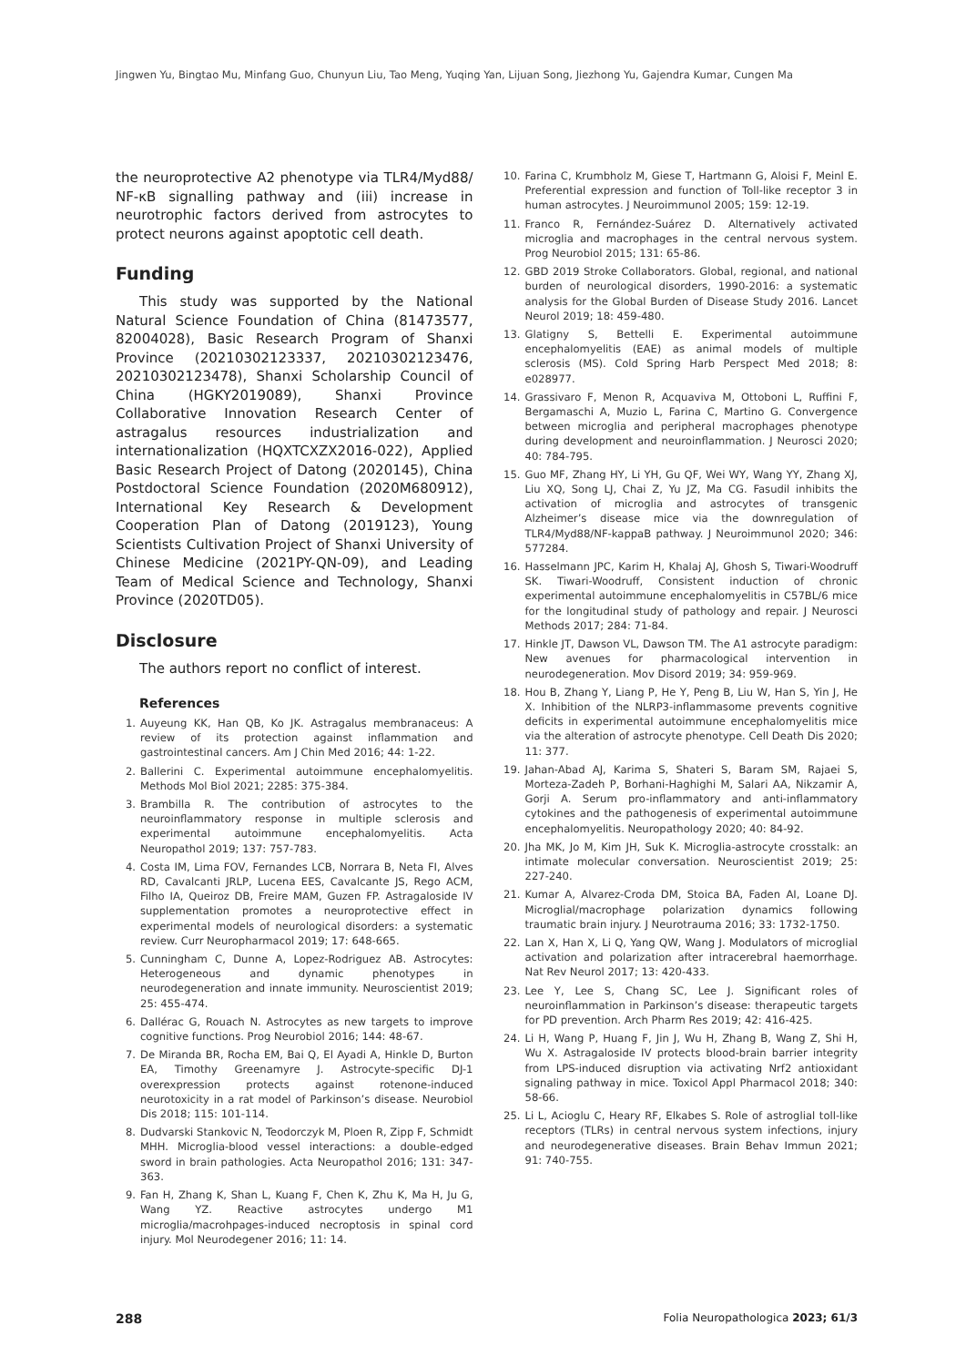Jingwen Yu, Bingtao Mu, Minfang Guo, Chunyun Liu, Tao Meng, Yuqing Yan, Lijuan Song, Jiezhong Yu, Gajendra Kumar, Cungen Ma
the neuroprotective A2 phenotype via TLR4/Myd88/ NF-κB signalling pathway and (iii) increase in neurotrophic factors derived from astrocytes to protect neurons against apoptotic cell death.
Funding
This study was supported by the National Natural Science Foundation of China (81473577, 82004028), Basic Research Program of Shanxi Province (20210302123337, 20210302123476, 20210302123478), Shanxi Scholarship Council of China (HGKY2019089), Shanxi Province Collaborative Innovation Research Center of astragalus resources industrialization and internationalization (HQXTCXZX2016-022), Applied Basic Research Project of Datong (2020145), China Postdoctoral Science Foundation (2020M680912), International Key Research & Development Cooperation Plan of Datong (2019123), Young Scientists Cultivation Project of Shanxi University of Chinese Medicine (2021PY-QN-09), and Leading Team of Medical Science and Technology, Shanxi Province (2020TD05).
Disclosure
The authors report no conflict of interest.
References
1. Auyeung KK, Han QB, Ko JK. Astragalus membranaceus: A review of its protection against inflammation and gastrointestinal cancers. Am J Chin Med 2016; 44: 1-22.
2. Ballerini C. Experimental autoimmune encephalomyelitis. Methods Mol Biol 2021; 2285: 375-384.
3. Brambilla R. The contribution of astrocytes to the neuroinflammatory response in multiple sclerosis and experimental autoimmune encephalomyelitis. Acta Neuropathol 2019; 137: 757-783.
4. Costa IM, Lima FOV, Fernandes LCB, Norrara B, Neta FI, Alves RD, Cavalcanti JRLP, Lucena EES, Cavalcante JS, Rego ACM, Filho IA, Queiroz DB, Freire MAM, Guzen FP. Astragaloside IV supplementation promotes a neuroprotective effect in experimental models of neurological disorders: a systematic review. Curr Neuropharmacol 2019; 17: 648-665.
5. Cunningham C, Dunne A, Lopez-Rodriguez AB. Astrocytes: Heterogeneous and dynamic phenotypes in neurodegeneration and innate immunity. Neuroscientist 2019; 25: 455-474.
6. Dallérac G, Rouach N. Astrocytes as new targets to improve cognitive functions. Prog Neurobiol 2016; 144: 48-67.
7. De Miranda BR, Rocha EM, Bai Q, El Ayadi A, Hinkle D, Burton EA, Timothy Greenamyre J. Astrocyte-specific DJ-1 overexpression protects against rotenone-induced neurotoxicity in a rat model of Parkinson’s disease. Neurobiol Dis 2018; 115: 101-114.
8. Dudvarski Stankovic N, Teodorczyk M, Ploen R, Zipp F, Schmidt MHH. Microglia-blood vessel interactions: a double-edged sword in brain pathologies. Acta Neuropathol 2016; 131: 347-363.
9. Fan H, Zhang K, Shan L, Kuang F, Chen K, Zhu K, Ma H, Ju G, Wang YZ. Reactive astrocytes undergo M1 microglia/macrohpages-induced necroptosis in spinal cord injury. Mol Neurodegener 2016; 11: 14.
10. Farina C, Krumbholz M, Giese T, Hartmann G, Aloisi F, Meinl E. Preferential expression and function of Toll-like receptor 3 in human astrocytes. J Neuroimmunol 2005; 159: 12-19.
11. Franco R, Fernández-Suárez D. Alternatively activated microglia and macrophages in the central nervous system. Prog Neurobiol 2015; 131: 65-86.
12. GBD 2019 Stroke Collaborators. Global, regional, and national burden of neurological disorders, 1990-2016: a systematic analysis for the Global Burden of Disease Study 2016. Lancet Neurol 2019; 18: 459-480.
13. Glatigny S, Bettelli E. Experimental autoimmune encephalomyelitis (EAE) as animal models of multiple sclerosis (MS). Cold Spring Harb Perspect Med 2018; 8: e028977.
14. Grassivaro F, Menon R, Acquaviva M, Ottoboni L, Ruffini F, Bergamaschi A, Muzio L, Farina C, Martino G. Convergence between microglia and peripheral macrophages phenotype during development and neuroinflammation. J Neurosci 2020; 40: 784-795.
15. Guo MF, Zhang HY, Li YH, Gu QF, Wei WY, Wang YY, Zhang XJ, Liu XQ, Song LJ, Chai Z, Yu JZ, Ma CG. Fasudil inhibits the activation of microglia and astrocytes of transgenic Alzheimer’s disease mice via the downregulation of TLR4/Myd88/NF-kappaB pathway. J Neuroimmunol 2020; 346: 577284.
16. Hasselmann JPC, Karim H, Khalaj AJ, Ghosh S, Tiwari-Woodruff SK. Tiwari-Woodruff, Consistent induction of chronic experimental autoimmune encephalomyelitis in C57BL/6 mice for the longitudinal study of pathology and repair. J Neurosci Methods 2017; 284: 71-84.
17. Hinkle JT, Dawson VL, Dawson TM. The A1 astrocyte paradigm: New avenues for pharmacological intervention in neurodegeneration. Mov Disord 2019; 34: 959-969.
18. Hou B, Zhang Y, Liang P, He Y, Peng B, Liu W, Han S, Yin J, He X. Inhibition of the NLRP3-inflammasome prevents cognitive deficits in experimental autoimmune encephalomyelitis mice via the alteration of astrocyte phenotype. Cell Death Dis 2020; 11: 377.
19. Jahan-Abad AJ, Karima S, Shateri S, Baram SM, Rajaei S, Morteza-Zadeh P, Borhani-Haghighi M, Salari AA, Nikzamir A, Gorji A. Serum pro-inflammatory and anti-inflammatory cytokines and the pathogenesis of experimental autoimmune encephalomyelitis. Neuropathology 2020; 40: 84-92.
20. Jha MK, Jo M, Kim JH, Suk K. Microglia-astrocyte crosstalk: an intimate molecular conversation. Neuroscientist 2019; 25: 227-240.
21. Kumar A, Alvarez-Croda DM, Stoica BA, Faden AI, Loane DJ. Microglial/macrophage polarization dynamics following traumatic brain injury. J Neurotrauma 2016; 33: 1732-1750.
22. Lan X, Han X, Li Q, Yang QW, Wang J. Modulators of microglial activation and polarization after intracerebral haemorrhage. Nat Rev Neurol 2017; 13: 420-433.
23. Lee Y, Lee S, Chang SC, Lee J. Significant roles of neuroinflammation in Parkinson’s disease: therapeutic targets for PD prevention. Arch Pharm Res 2019; 42: 416-425.
24. Li H, Wang P, Huang F, Jin J, Wu H, Zhang B, Wang Z, Shi H, Wu X. Astragaloside IV protects blood-brain barrier integrity from LPS-induced disruption via activating Nrf2 antioxidant signaling pathway in mice. Toxicol Appl Pharmacol 2018; 340: 58-66.
25. Li L, Acioglu C, Heary RF, Elkabes S. Role of astroglial toll-like receptors (TLRs) in central nervous system infections, injury and neurodegenerative diseases. Brain Behav Immun 2021; 91: 740-755.
288 Folia Neuropathologica 2023; 61/3